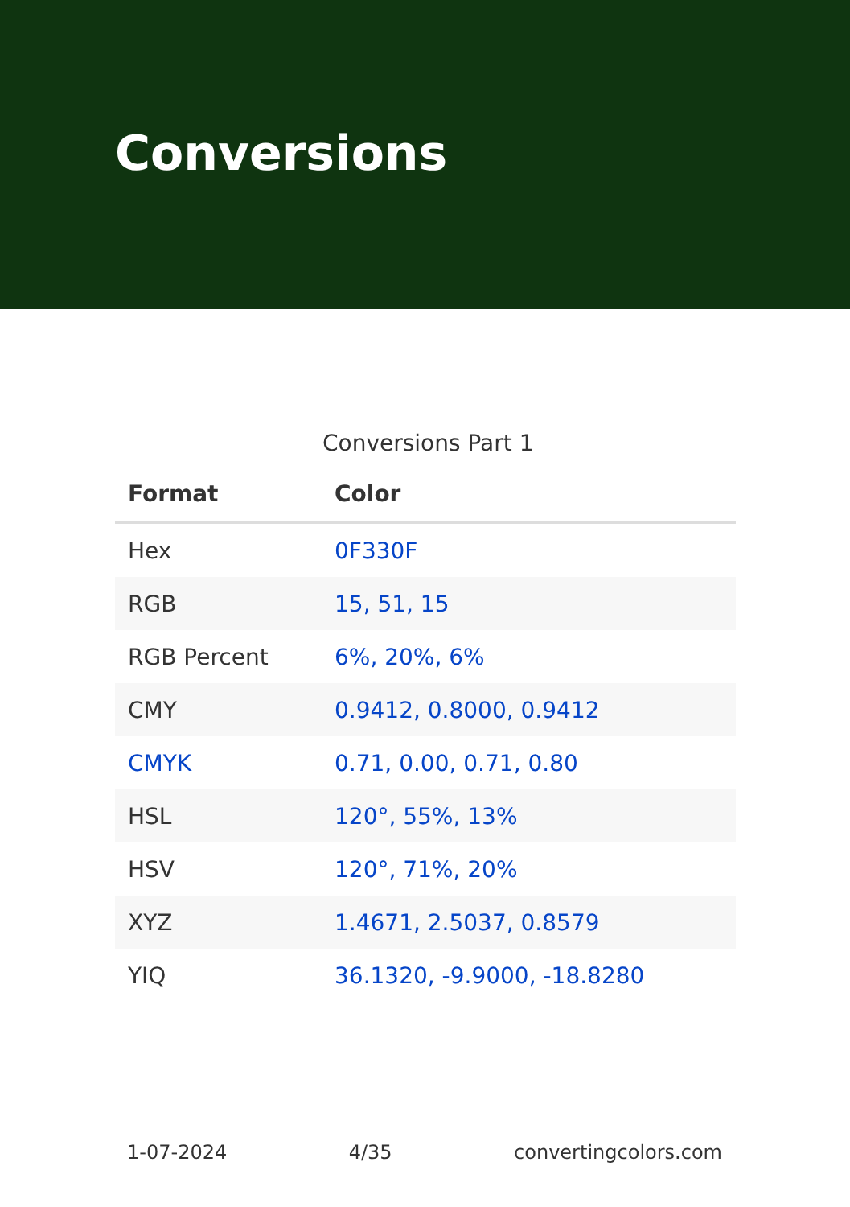Conversions
Conversions Part 1
| Format | Color |
| --- | --- |
| Hex | 0F330F |
| RGB | 15, 51, 15 |
| RGB Percent | 6%, 20%, 6% |
| CMY | 0.9412, 0.8000, 0.9412 |
| CMYK | 0.71, 0.00, 0.71, 0.80 |
| HSL | 120°, 55%, 13% |
| HSV | 120°, 71%, 20% |
| XYZ | 1.4671, 2.5037, 0.8579 |
| YIQ | 36.1320, -9.9000, -18.8280 |
1-07-2024 4/35 convertingcolors.com